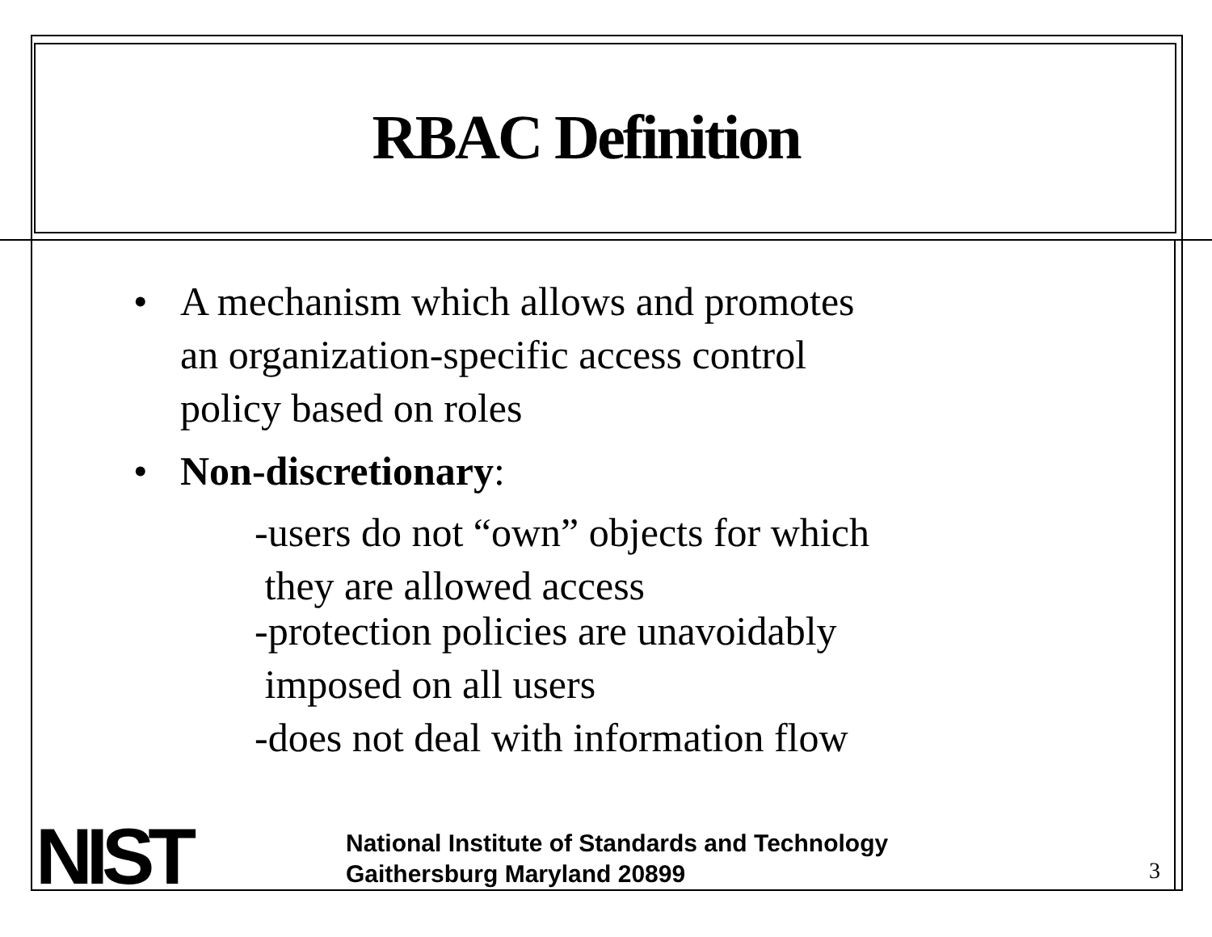RBAC Definition
• A mechanism which allows and promotes
an organization-specific access control
policy based on roles
• Non-discretionary:
-users do not “own” objects for which
they are allowed access
-protection policies are unavoidably
imposed on all users
-does not deal with information flow
NIST
National Institute of Standards and Technology
Gaithersburg Maryland 20899
3